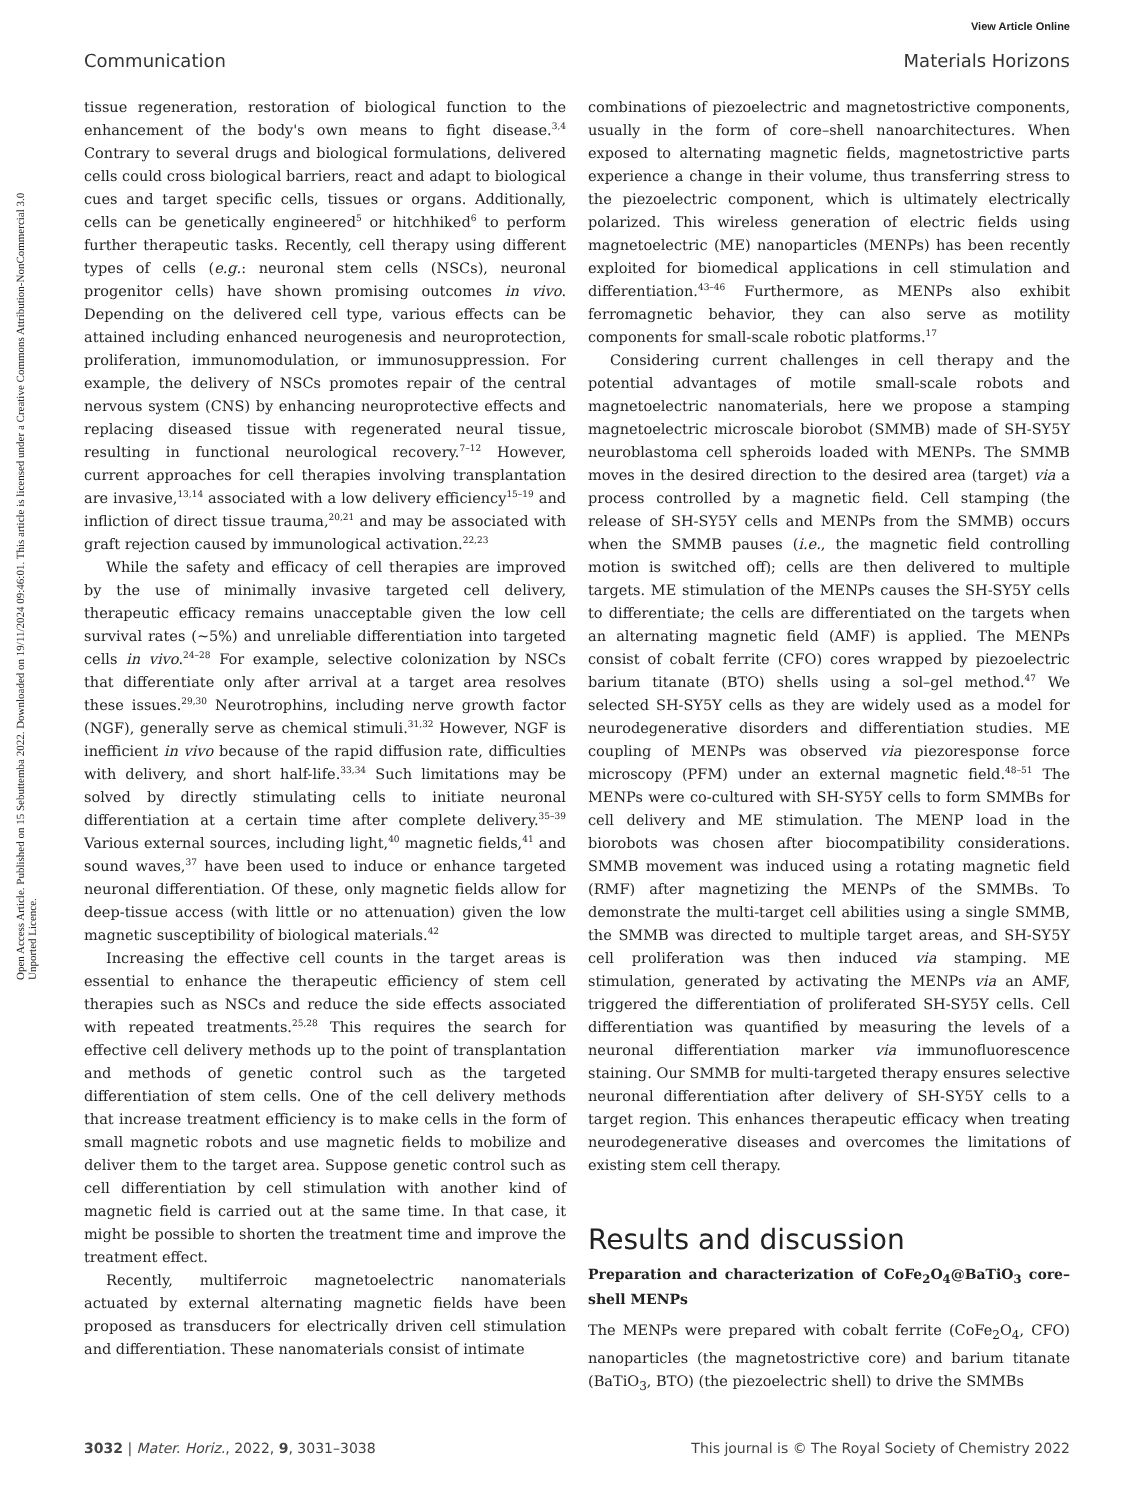View Article Online
Communication Materials Horizons
Open Access Article. Published on 15 Sebuttemba 2022. Downloaded on 19/11/2024 09:46:01. This article is licensed under a Creative Commons Attribution-NonCommercial 3.0 Unported Licence.
tissue regeneration, restoration of biological function to the enhancement of the body's own means to fight disease.<sup>3,4</sup> Contrary to several drugs and biological formulations, delivered cells could cross biological barriers, react and adapt to biological cues and target specific cells, tissues or organs. Additionally, cells can be genetically engineered<sup>5</sup> or hitchhiked<sup>6</sup> to perform further therapeutic tasks. Recently, cell therapy using different types of cells (e.g.: neuronal stem cells (NSCs), neuronal progenitor cells) have shown promising outcomes in vivo. Depending on the delivered cell type, various effects can be attained including enhanced neurogenesis and neuroprotection, proliferation, immunomodulation, or immunosuppression. For example, the delivery of NSCs promotes repair of the central nervous system (CNS) by enhancing neuroprotective effects and replacing diseased tissue with regenerated neural tissue, resulting in functional neurological recovery.<sup>7–12</sup> However, current approaches for cell therapies involving transplantation are invasive,<sup>13,14</sup> associated with a low delivery efficiency<sup>15–19</sup> and infliction of direct tissue trauma,<sup>20,21</sup> and may be associated with graft rejection caused by immunological activation.<sup>22,23</sup>
While the safety and efficacy of cell therapies are improved by the use of minimally invasive targeted cell delivery, therapeutic efficacy remains unacceptable given the low cell survival rates (∼5%) and unreliable differentiation into targeted cells in vivo.<sup>24–28</sup> For example, selective colonization by NSCs that differentiate only after arrival at a target area resolves these issues.<sup>29,30</sup> Neurotrophins, including nerve growth factor (NGF), generally serve as chemical stimuli.<sup>31,32</sup> However, NGF is inefficient in vivo because of the rapid diffusion rate, difficulties with delivery, and short half-life.<sup>33,34</sup> Such limitations may be solved by directly stimulating cells to initiate neuronal differentiation at a certain time after complete delivery.<sup>35–39</sup> Various external sources, including light,<sup>40</sup> magnetic fields,<sup>41</sup> and sound waves,<sup>37</sup> have been used to induce or enhance targeted neuronal differentiation. Of these, only magnetic fields allow for deep-tissue access (with little or no attenuation) given the low magnetic susceptibility of biological materials.<sup>42</sup>
Increasing the effective cell counts in the target areas is essential to enhance the therapeutic efficiency of stem cell therapies such as NSCs and reduce the side effects associated with repeated treatments.<sup>25,28</sup> This requires the search for effective cell delivery methods up to the point of transplantation and methods of genetic control such as the targeted differentiation of stem cells. One of the cell delivery methods that increase treatment efficiency is to make cells in the form of small magnetic robots and use magnetic fields to mobilize and deliver them to the target area. Suppose genetic control such as cell differentiation by cell stimulation with another kind of magnetic field is carried out at the same time. In that case, it might be possible to shorten the treatment time and improve the treatment effect.
Recently, multiferroic magnetoelectric nanomaterials actuated by external alternating magnetic fields have been proposed as transducers for electrically driven cell stimulation and differentiation. These nanomaterials consist of intimate
combinations of piezoelectric and magnetostrictive components, usually in the form of core–shell nanoarchitectures. When exposed to alternating magnetic fields, magnetostrictive parts experience a change in their volume, thus transferring stress to the piezoelectric component, which is ultimately electrically polarized. This wireless generation of electric fields using magnetoelectric (ME) nanoparticles (MENPs) has been recently exploited for biomedical applications in cell stimulation and differentiation.<sup>43–46</sup> Furthermore, as MENPs also exhibit ferromagnetic behavior, they can also serve as motility components for small-scale robotic platforms.<sup>17</sup>
Considering current challenges in cell therapy and the potential advantages of motile small-scale robots and magnetoelectric nanomaterials, here we propose a stamping magnetoelectric microscale biorobot (SMMB) made of SH-SY5Y neuroblastoma cell spheroids loaded with MENPs. The SMMB moves in the desired direction to the desired area (target) via a process controlled by a magnetic field. Cell stamping (the release of SH-SY5Y cells and MENPs from the SMMB) occurs when the SMMB pauses (i.e., the magnetic field controlling motion is switched off); cells are then delivered to multiple targets. ME stimulation of the MENPs causes the SH-SY5Y cells to differentiate; the cells are differentiated on the targets when an alternating magnetic field (AMF) is applied. The MENPs consist of cobalt ferrite (CFO) cores wrapped by piezoelectric barium titanate (BTO) shells using a sol–gel method.<sup>47</sup> We selected SH-SY5Y cells as they are widely used as a model for neurodegenerative disorders and differentiation studies. ME coupling of MENPs was observed via piezoresponse force microscopy (PFM) under an external magnetic field.<sup>48–51</sup> The MENPs were co-cultured with SH-SY5Y cells to form SMMBs for cell delivery and ME stimulation. The MENP load in the biorobots was chosen after biocompatibility considerations. SMMB movement was induced using a rotating magnetic field (RMF) after magnetizing the MENPs of the SMMBs. To demonstrate the multi-target cell abilities using a single SMMB, the SMMB was directed to multiple target areas, and SH-SY5Y cell proliferation was then induced via stamping. ME stimulation, generated by activating the MENPs via an AMF, triggered the differentiation of proliferated SH-SY5Y cells. Cell differentiation was quantified by measuring the levels of a neuronal differentiation marker via immunofluorescence staining. Our SMMB for multi-targeted therapy ensures selective neuronal differentiation after delivery of SH-SY5Y cells to a target region. This enhances therapeutic efficacy when treating neurodegenerative diseases and overcomes the limitations of existing stem cell therapy.
Results and discussion
Preparation and characterization of CoFe<sub>2</sub>O<sub>4</sub>@BaTiO<sub>3</sub> core–shell MENPs
The MENPs were prepared with cobalt ferrite (CoFe<sub>2</sub>O<sub>4</sub>, CFO) nanoparticles (the magnetostrictive core) and barium titanate (BaTiO<sub>3</sub>, BTO) (the piezoelectric shell) to drive the SMMBs
3032 | Mater. Horiz., 2022, 9, 3031–3038 This journal is © The Royal Society of Chemistry 2022